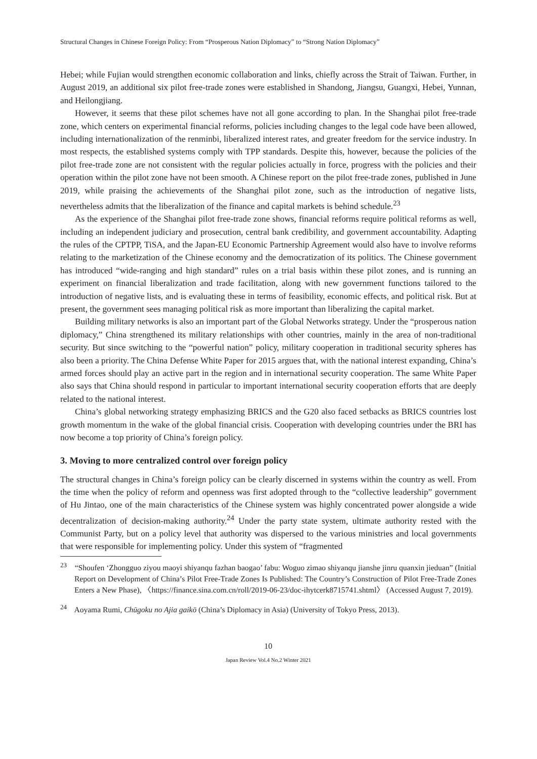Structural Changes in Chinese Foreign Policy: From “Prosperous Nation Diplomacy” to “Strong Nation Diplomacy”
Hebei; while Fujian would strengthen economic collaboration and links, chiefly across the Strait of Taiwan. Further, in August 2019, an additional six pilot free-trade zones were established in Shandong, Jiangsu, Guangxi, Hebei, Yunnan, and Heilongjiang.
However, it seems that these pilot schemes have not all gone according to plan. In the Shanghai pilot free-trade zone, which centers on experimental financial reforms, policies including changes to the legal code have been allowed, including internationalization of the renminbi, liberalized interest rates, and greater freedom for the service industry. In most respects, the established systems comply with TPP standards. Despite this, however, because the policies of the pilot free-trade zone are not consistent with the regular policies actually in force, progress with the policies and their operation within the pilot zone have not been smooth. A Chinese report on the pilot free-trade zones, published in June 2019, while praising the achievements of the Shanghai pilot zone, such as the introduction of negative lists, nevertheless admits that the liberalization of the finance and capital markets is behind schedule.<sup>23</sup>
As the experience of the Shanghai pilot free-trade zone shows, financial reforms require political reforms as well, including an independent judiciary and prosecution, central bank credibility, and government accountability. Adapting the rules of the CPTPP, TiSA, and the Japan-EU Economic Partnership Agreement would also have to involve reforms relating to the marketization of the Chinese economy and the democratization of its politics. The Chinese government has introduced “wide-ranging and high standard” rules on a trial basis within these pilot zones, and is running an experiment on financial liberalization and trade facilitation, along with new government functions tailored to the introduction of negative lists, and is evaluating these in terms of feasibility, economic effects, and political risk. But at present, the government sees managing political risk as more important than liberalizing the capital market.
Building military networks is also an important part of the Global Networks strategy. Under the “prosperous nation diplomacy,” China strengthened its military relationships with other countries, mainly in the area of non-traditional security. But since switching to the “powerful nation” policy, military cooperation in traditional security spheres has also been a priority. The China Defense White Paper for 2015 argues that, with the national interest expanding, China’s armed forces should play an active part in the region and in international security cooperation. The same White Paper also says that China should respond in particular to important international security cooperation efforts that are deeply related to the national interest.
China’s global networking strategy emphasizing BRICS and the G20 also faced setbacks as BRICS countries lost growth momentum in the wake of the global financial crisis. Cooperation with developing countries under the BRI has now become a top priority of China’s foreign policy.
3. Moving to more centralized control over foreign policy
The structural changes in China’s foreign policy can be clearly discerned in systems within the country as well. From the time when the policy of reform and openness was first adopted through to the “collective leadership” government of Hu Jintao, one of the main characteristics of the Chinese system was highly concentrated power alongside a wide decentralization of decision-making authority.<sup>24</sup> Under the party state system, ultimate authority rested with the Communist Party, but on a policy level that authority was dispersed to the various ministries and local governments that were responsible for implementing policy. Under this system of “fragmented
<sup>23</sup> “Shoufen ‘Zhongguo ziyou maoyi shiyanqu fazhan baogao’ fabu: Woguo zimao shiyanqu jianshe jinru quanxin jieduan” (Initial Report on Development of China’s Pilot Free-Trade Zones Is Published: The Country’s Construction of Pilot Free-Trade Zones Enters a New Phase), 〈https://finance.sina.com.cn/roll/2019-06-23/doc-ihytcerk8715741.shtml〉 (Accessed August 7, 2019).
<sup>24</sup> Aoyama Rumi, Chūgoku no Ajia gaikō (China’s Diplomacy in Asia) (University of Tokyo Press, 2013).
10
Japan Review Vol.4 No.2 Winter 2021